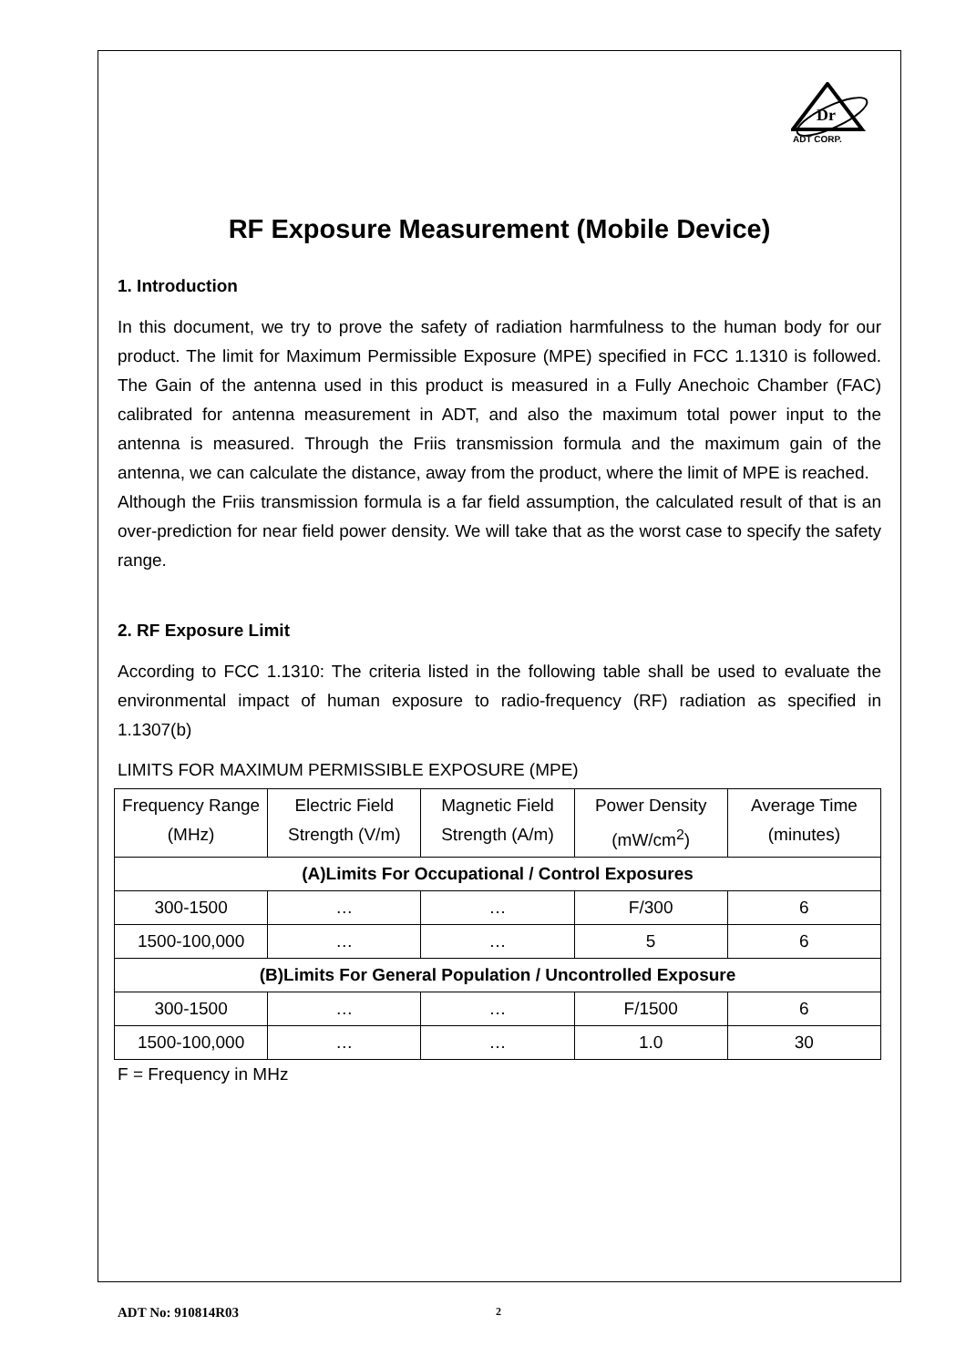Dr
ADT CORP.
RF Exposure Measurement (Mobile Device)
1. Introduction
In this document, we try to prove the safety of radiation harmfulness to the human body for our product. The limit for Maximum Permissible Exposure (MPE) specified in FCC 1.1310 is followed. The Gain of the antenna used in this product is measured in a Fully Anechoic Chamber (FAC) calibrated for antenna measurement in ADT, and also the maximum total power input to the antenna is measured. Through the Friis transmission formula and the maximum gain of the antenna, we can calculate the distance, away from the product, where the limit of MPE is reached.
Although the Friis transmission formula is a far field assumption, the calculated result of that is an over-prediction for near field power density. We will take that as the worst case to specify the safety range.
2. RF Exposure Limit
According to FCC 1.1310: The criteria listed in the following table shall be used to evaluate the environmental impact of human exposure to radio-frequency (RF) radiation as specified in 1.1307(b)
LIMITS FOR MAXIMUM PERMISSIBLE EXPOSURE (MPE)
| Frequency Range (MHz) | Electric Field Strength (V/m) | Magnetic Field Strength (A/m) | Power Density (mW/cm<sup>2</sup>) | Average Time (minutes) |
| --- | --- | --- | --- | --- |
| (A)Limits For Occupational / Control Exposures | | | | |
| 300-1500 | … | … | F/300 | 6 |
| 1500-100,000 | … | … | 5 | 6 |
| (B)Limits For General Population / Uncontrolled Exposure | | | | |
| 300-1500 | … | … | F/1500 | 6 |
| 1500-100,000 | … | … | 1.0 | 30 |
F = Frequency in MHz
ADT No: 910814R03 2